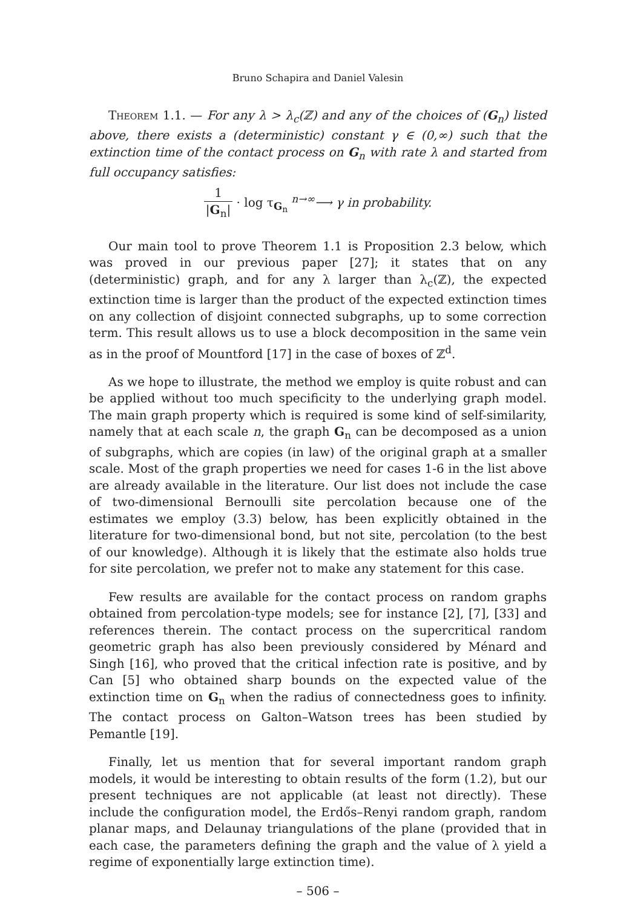Bruno Schapira and Daniel Valesin
Theorem 1.1. — For any λ > λ<sub>c</sub>(ℤ) and any of the choices of (G<sub>n</sub>) listed above, there exists a (deterministic) constant γ ∈ (0,∞) such that the extinction time of the contact process on G<sub>n</sub> with rate λ and started from full occupancy satisfies:
1 |G<sub>n</sub>| · log τ<sub>G<sub>n</sub></sub> <sup>n→∞</sup>⟶ γ in probability.
Our main tool to prove Theorem 1.1 is Proposition 2.3 below, which was proved in our previous paper [27]; it states that on any (deterministic) graph, and for any λ larger than λ<sub>c</sub>(ℤ), the expected extinction time is larger than the product of the expected extinction times on any collection of disjoint connected subgraphs, up to some correction term. This result allows us to use a block decomposition in the same vein as in the proof of Mountford [17] in the case of boxes of ℤ<sup>d</sup>.
As we hope to illustrate, the method we employ is quite robust and can be applied without too much specificity to the underlying graph model. The main graph property which is required is some kind of self-similarity, namely that at each scale n, the graph G<sub>n</sub> can be decomposed as a union of subgraphs, which are copies (in law) of the original graph at a smaller scale. Most of the graph properties we need for cases 1-6 in the list above are already available in the literature. Our list does not include the case of two-dimensional Bernoulli site percolation because one of the estimates we employ (3.3) below, has been explicitly obtained in the literature for two-dimensional bond, but not site, percolation (to the best of our knowledge). Although it is likely that the estimate also holds true for site percolation, we prefer not to make any statement for this case.
Few results are available for the contact process on random graphs obtained from percolation-type models; see for instance [2], [7], [33] and references therein. The contact process on the supercritical random geometric graph has also been previously considered by Ménard and Singh [16], who proved that the critical infection rate is positive, and by Can [5] who obtained sharp bounds on the expected value of the extinction time on G<sub>n</sub> when the radius of connectedness goes to infinity. The contact process on Galton–Watson trees has been studied by Pemantle [19].
Finally, let us mention that for several important random graph models, it would be interesting to obtain results of the form (1.2), but our present techniques are not applicable (at least not directly). These include the configuration model, the Erdős–Renyi random graph, random planar maps, and Delaunay triangulations of the plane (provided that in each case, the parameters defining the graph and the value of λ yield a regime of exponentially large extinction time).
– 506 –